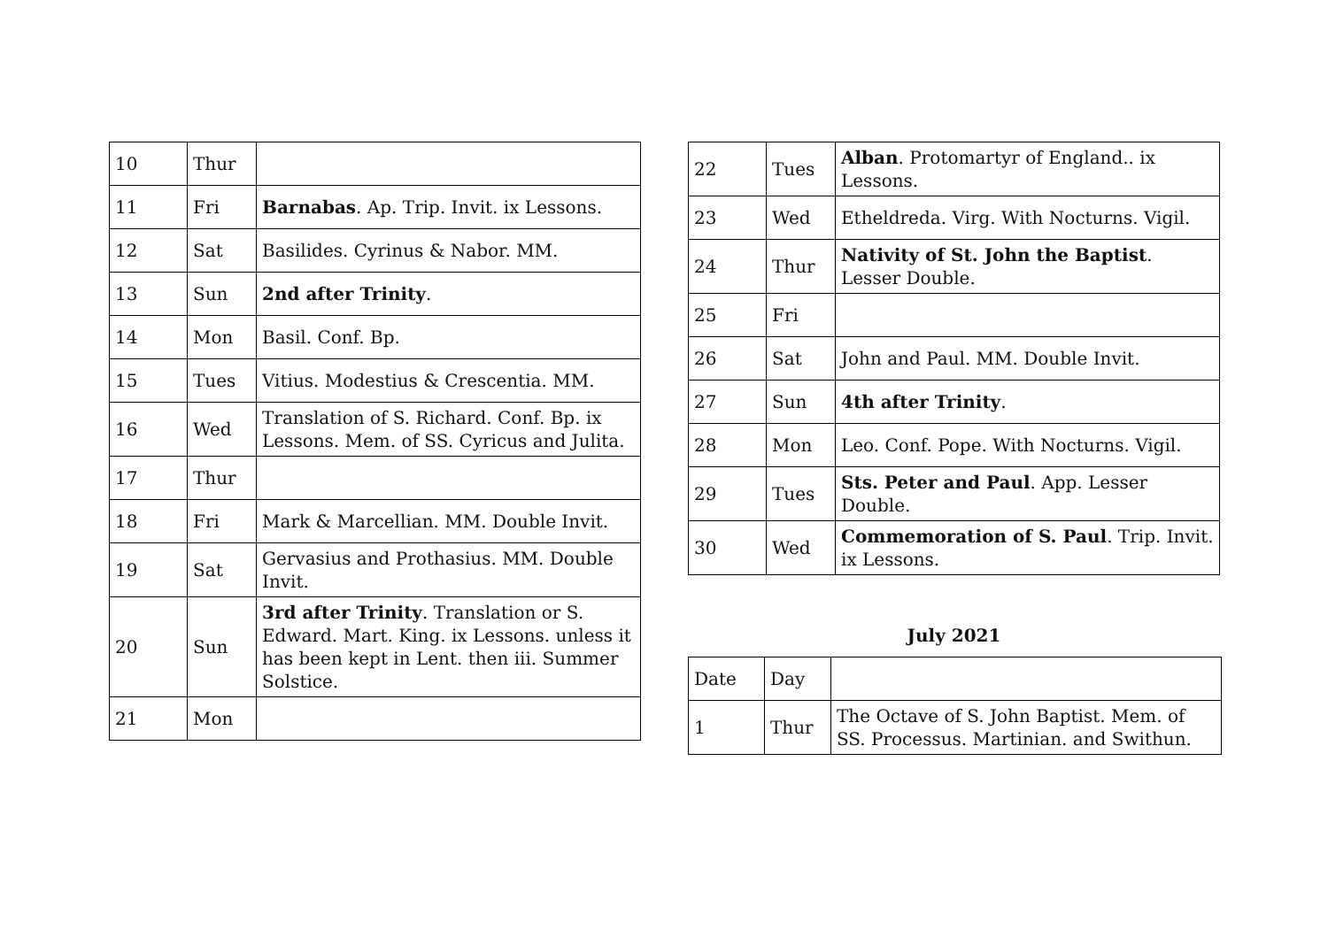| 10 | Thur | |
| 11 | Fri | Barnabas . Ap. Trip. Invit. ix Lessons. |
| 12 | Sat | Basilides. Cyrinus & Nabor. MM. |
| 13 | Sun | 2nd after Trinity . |
| 14 | Mon | Basil. Conf. Bp. |
| 15 | Tues | Vitius. Modestius & Crescentia. MM. |
| 16 | Wed | Translation of S. Richard. Conf. Bp. ix Lessons. Mem. of SS. Cyricus and Julita. |
| 17 | Thur | |
| 18 | Fri | Mark & Marcellian. MM. Double Invit. |
| 19 | Sat | Gervasius and Prothasius. MM. Double Invit. |
| 20 | Sun | 3rd after Trinity . Translation or S. Edward. Mart. King. ix Lessons. unless it has been kept in Lent. then iii. Summer Solstice. |
| 21 | Mon | |
| 22 | Tues | Alban . Protomartyr of England.. ix Lessons. |
| 23 | Wed | Etheldreda. Virg. With Nocturns. Vigil. |
| 24 | Thur | Nativity of St. John the Baptist . Lesser Double. |
| 25 | Fri | |
| 26 | Sat | John and Paul. MM. Double Invit. |
| 27 | Sun | 4th after Trinity . |
| 28 | Mon | Leo. Conf. Pope. With Nocturns. Vigil. |
| 29 | Tues | Sts. Peter and Paul . App. Lesser Double. |
| 30 | Wed | Commemoration of S. Paul . Trip. Invit. ix Lessons. |
July 2021
| Date | Day | |
| 1 | Thur | The Octave of S. John Baptist. Mem. of SS. Processus. Martinian. and Swithun. |